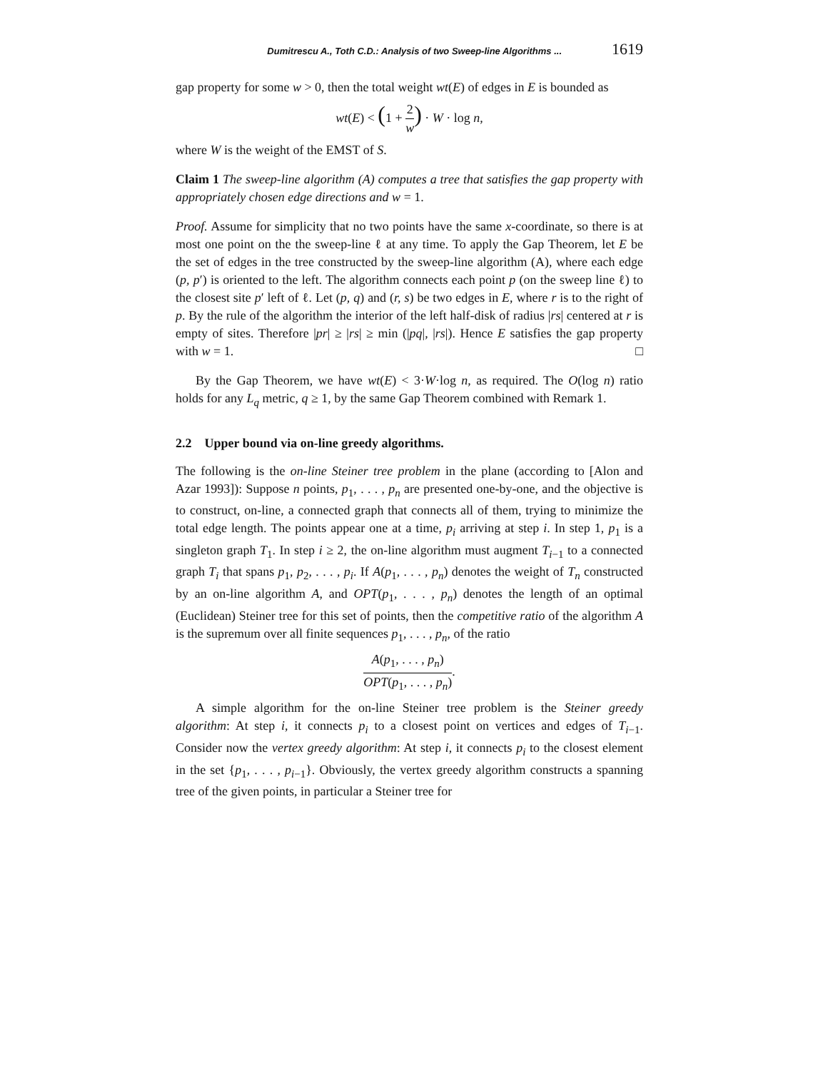Dumitrescu A., Toth C.D.: Analysis of two Sweep-line Algorithms ... 1619
gap property for some w > 0, then the total weight wt(E) of edges in E is bounded as
wt(E) < (1 + 2 w) · W · log n,
where W is the weight of the EMST of S.
Claim 1 The sweep-line algorithm (A) computes a tree that satisfies the gap property with appropriately chosen edge directions and w = 1.
Proof. Assume for simplicity that no two points have the same x-coordinate, so there is at most one point on the the sweep-line ℓ at any time. To apply the Gap Theorem, let E be the set of edges in the tree constructed by the sweep-line algorithm (A), where each edge (p, p′) is oriented to the left. The algorithm connects each point p (on the sweep line ℓ) to the closest site p′ left of ℓ. Let (p, q) and (r, s) be two edges in E, where r is to the right of p. By the rule of the algorithm the interior of the left half-disk of radius |rs| centered at r is empty of sites. Therefore |pr| ≥ |rs| ≥ min (|pq|, |rs|). Hence E satisfies the gap property with w = 1. □
By the Gap Theorem, we have wt(E) < 3·W·log n, as required. The O(log n) ratio holds for any L<sub>q</sub> metric, q ≥ 1, by the same Gap Theorem combined with Remark 1.
2.2 Upper bound via on-line greedy algorithms.
The following is the on-line Steiner tree problem in the plane (according to [Alon and Azar 1993]): Suppose n points, p<sub>1</sub>, . . . , p<sub>n</sub> are presented one-by-one, and the objective is to construct, on-line, a connected graph that connects all of them, trying to minimize the total edge length. The points appear one at a time, p<sub>i</sub> arriving at step i. In step 1, p<sub>1</sub> is a singleton graph T<sub>1</sub>. In step i ≥ 2, the on-line algorithm must augment T<sub>i−1</sub> to a connected graph T<sub>i</sub> that spans p<sub>1</sub>, p<sub>2</sub>, . . . , p<sub>i</sub>. If A(p<sub>1</sub>, . . . , p<sub>n</sub>) denotes the weight of T<sub>n</sub> constructed by an on-line algorithm A, and OPT(p<sub>1</sub>, . . . , p<sub>n</sub>) denotes the length of an optimal (Euclidean) Steiner tree for this set of points, then the competitive ratio of the algorithm A is the supremum over all finite sequences p<sub>1</sub>, . . . , p<sub>n</sub>, of the ratio
A(p<sub>1</sub>, . . . , p<sub>n</sub>) OPT(p<sub>1</sub>, . . . , p<sub>n</sub>).
A simple algorithm for the on-line Steiner tree problem is the Steiner greedy algorithm: At step i, it connects p<sub>i</sub> to a closest point on vertices and edges of T<sub>i−1</sub>. Consider now the vertex greedy algorithm: At step i, it connects p<sub>i</sub> to the closest element in the set {p<sub>1</sub>, . . . , p<sub>i−1</sub>}. Obviously, the vertex greedy algorithm constructs a spanning tree of the given points, in particular a Steiner tree for